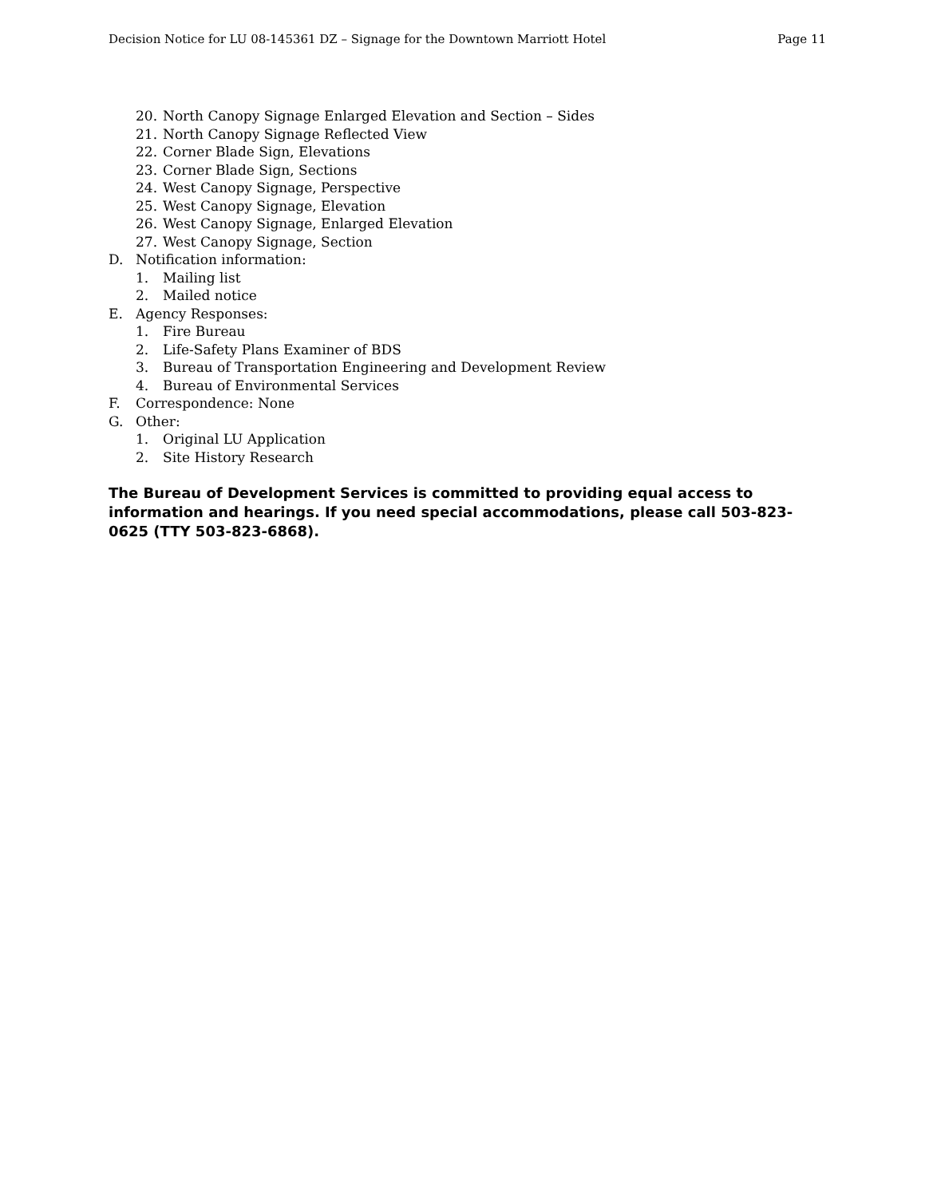Decision Notice for LU 08-145361 DZ – Signage for the Downtown Marriott Hotel Page 11
20. North Canopy Signage Enlarged Elevation and Section – Sides
21. North Canopy Signage Reflected View
22. Corner Blade Sign, Elevations
23. Corner Blade Sign, Sections
24. West Canopy Signage, Perspective
25. West Canopy Signage, Elevation
26. West Canopy Signage, Enlarged Elevation
27. West Canopy Signage, Section
D. Notification information:
1. Mailing list
2. Mailed notice
E. Agency Responses:
1. Fire Bureau
2. Life-Safety Plans Examiner of BDS
3. Bureau of Transportation Engineering and Development Review
4. Bureau of Environmental Services
F. Correspondence: None
G. Other:
1. Original LU Application
2. Site History Research
The Bureau of Development Services is committed to providing equal access to information and hearings. If you need special accommodations, please call 503-823-0625 (TTY 503-823-6868).